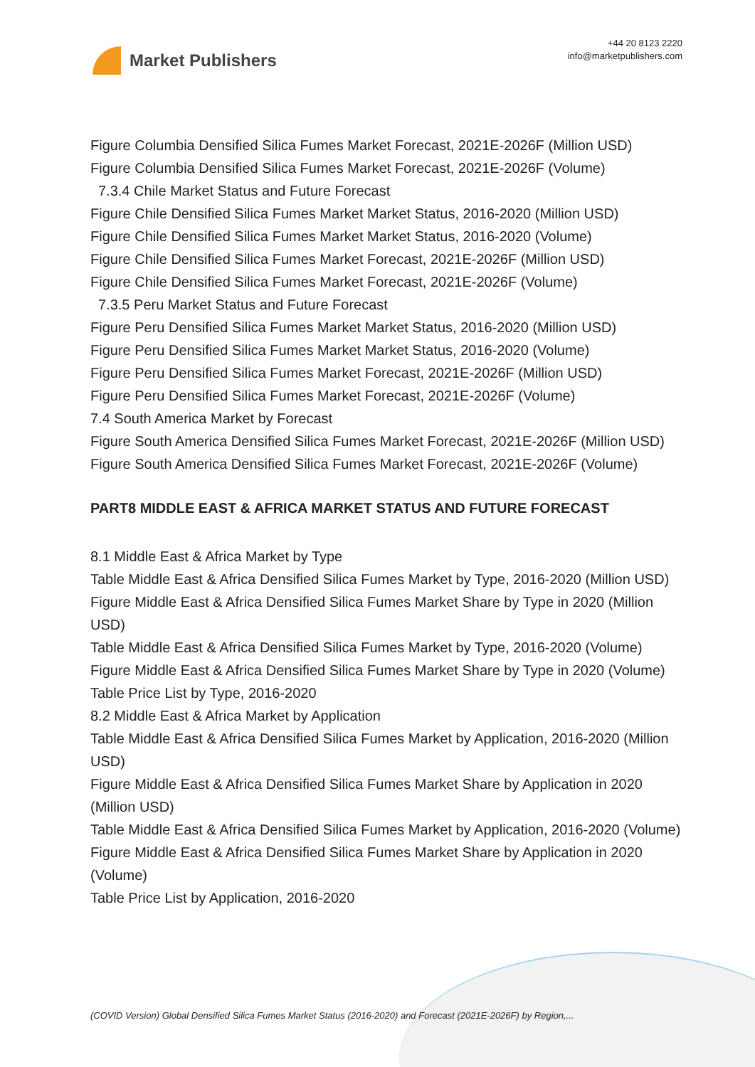Market Publishers
+44 20 8123 2220
info@marketpublishers.com
Figure Columbia Densified Silica Fumes Market Forecast, 2021E-2026F (Million USD)
Figure Columbia Densified Silica Fumes Market Forecast, 2021E-2026F (Volume)
7.3.4 Chile Market Status and Future Forecast
Figure Chile Densified Silica Fumes Market Market Status, 2016-2020 (Million USD)
Figure Chile Densified Silica Fumes Market Market Status, 2016-2020 (Volume)
Figure Chile Densified Silica Fumes Market Forecast, 2021E-2026F (Million USD)
Figure Chile Densified Silica Fumes Market Forecast, 2021E-2026F (Volume)
7.3.5 Peru Market Status and Future Forecast
Figure Peru Densified Silica Fumes Market Market Status, 2016-2020 (Million USD)
Figure Peru Densified Silica Fumes Market Market Status, 2016-2020 (Volume)
Figure Peru Densified Silica Fumes Market Forecast, 2021E-2026F (Million USD)
Figure Peru Densified Silica Fumes Market Forecast, 2021E-2026F (Volume)
7.4 South America Market by Forecast
Figure South America Densified Silica Fumes Market Forecast, 2021E-2026F (Million USD)
Figure South America Densified Silica Fumes Market Forecast, 2021E-2026F (Volume)
PART8 MIDDLE EAST & AFRICA MARKET STATUS AND FUTURE FORECAST
8.1 Middle East & Africa Market by Type
Table Middle East & Africa Densified Silica Fumes Market by Type, 2016-2020 (Million USD)
Figure Middle East & Africa Densified Silica Fumes Market Share by Type in 2020 (Million USD)
Table Middle East & Africa Densified Silica Fumes Market by Type, 2016-2020 (Volume)
Figure Middle East & Africa Densified Silica Fumes Market Share by Type in 2020 (Volume)
Table Price List by Type, 2016-2020
8.2 Middle East & Africa Market by Application
Table Middle East & Africa Densified Silica Fumes Market by Application, 2016-2020 (Million USD)
Figure Middle East & Africa Densified Silica Fumes Market Share by Application in 2020 (Million USD)
Table Middle East & Africa Densified Silica Fumes Market by Application, 2016-2020 (Volume)
Figure Middle East & Africa Densified Silica Fumes Market Share by Application in 2020 (Volume)
Table Price List by Application, 2016-2020
(COVID Version) Global Densified Silica Fumes Market Status (2016-2020) and Forecast (2021E-2026F) by Region,...